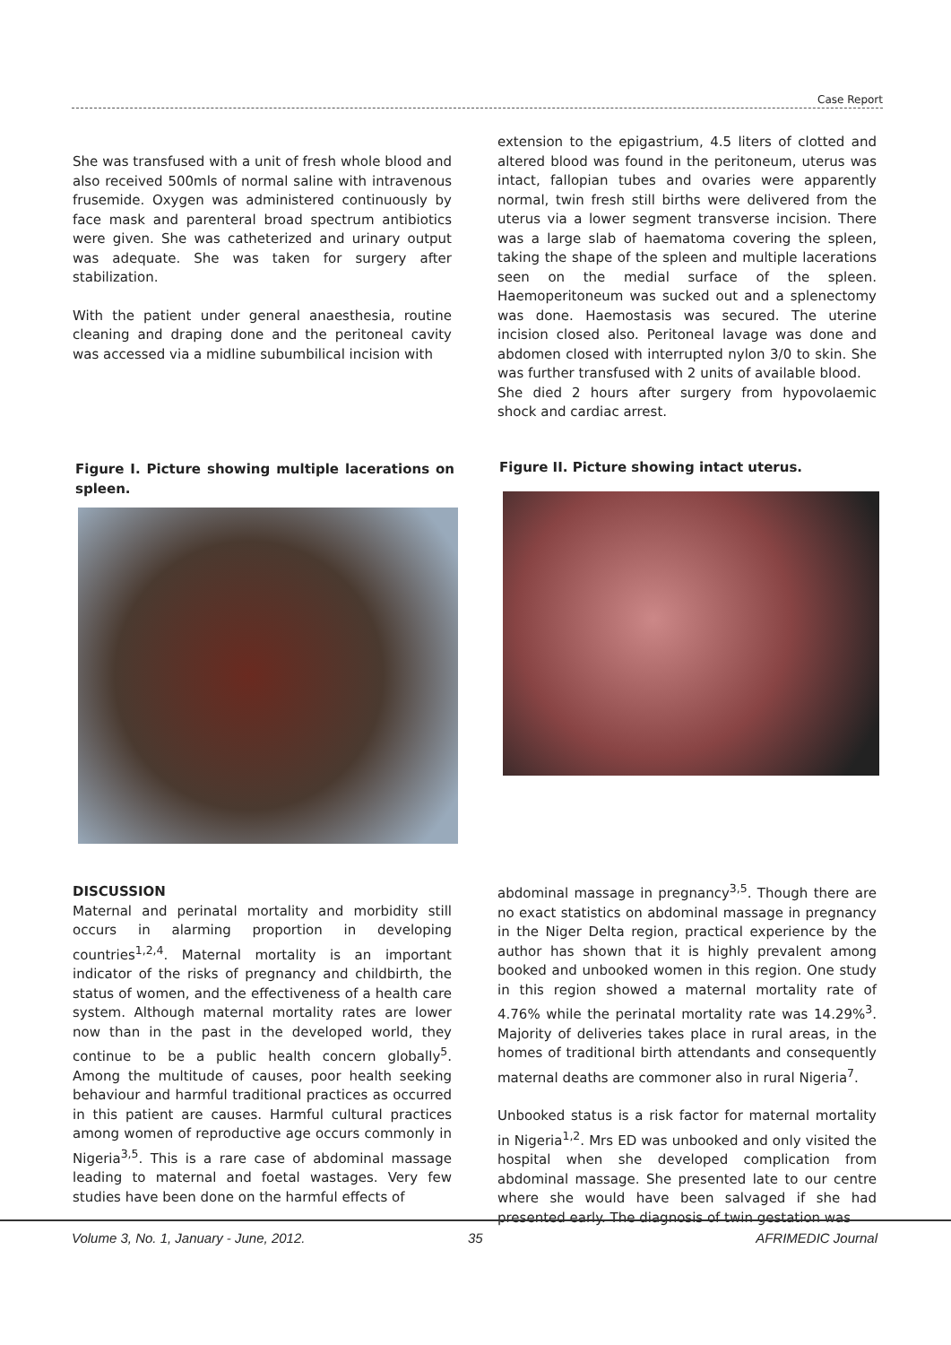Case Report
She was transfused with a unit of fresh whole blood and also received 500mls of normal saline with intravenous frusemide. Oxygen was administered continuously by face mask and parenteral broad spectrum antibiotics were given. She was catheterized and urinary output was adequate. She was taken for surgery after stabilization.
With the patient under general anaesthesia, routine cleaning and draping done and the peritoneal cavity was accessed via a midline subumbilical incision with
extension to the epigastrium, 4.5 liters of clotted and altered blood was found in the peritoneum, uterus was intact, fallopian tubes and ovaries were apparently normal, twin fresh still births were delivered from the uterus via a lower segment transverse incision. There was a large slab of haematoma covering the spleen, taking the shape of the spleen and multiple lacerations seen on the medial surface of the spleen. Haemoperitoneum was sucked out and a splenectomy was done. Haemostasis was secured. The uterine incision closed also. Peritoneal lavage was done and abdomen closed with interrupted nylon 3/0 to skin. She was further transfused with 2 units of available blood.
She died 2 hours after surgery from hypovolaemic shock and cardiac arrest.
Figure I. Picture showing multiple lacerations on spleen.
Figure II. Picture showing intact uterus.
DISCUSSION
Maternal and perinatal mortality and morbidity still occurs in alarming proportion in developing countries<sup>1,2,4</sup>. Maternal mortality is an important indicator of the risks of pregnancy and childbirth, the status of women, and the effectiveness of a health care system. Although maternal mortality rates are lower now than in the past in the developed world, they continue to be a public health concern globally<sup>5</sup>. Among the multitude of causes, poor health seeking behaviour and harmful traditional practices as occurred in this patient are causes. Harmful cultural practices among women of reproductive age occurs commonly in Nigeria<sup>3,5</sup>. This is a rare case of abdominal massage leading to maternal and foetal wastages. Very few studies have been done on the harmful effects of
abdominal massage in pregnancy<sup>3,5</sup>. Though there are no exact statistics on abdominal massage in pregnancy in the Niger Delta region, practical experience by the author has shown that it is highly prevalent among booked and unbooked women in this region. One study in this region showed a maternal mortality rate of 4.76% while the perinatal mortality rate was 14.29%<sup>3</sup>. Majority of deliveries takes place in rural areas, in the homes of traditional birth attendants and consequently maternal deaths are commoner also in rural Nigeria<sup>7</sup>.
Unbooked status is a risk factor for maternal mortality in Nigeria<sup>1,2</sup>. Mrs ED was unbooked and only visited the hospital when she developed complication from abdominal massage. She presented late to our centre where she would have been salvaged if she had presented early. The diagnosis of twin gestation was
Volume 3, No. 1, January - June, 2012.
35 AFRIMEDIC Journal